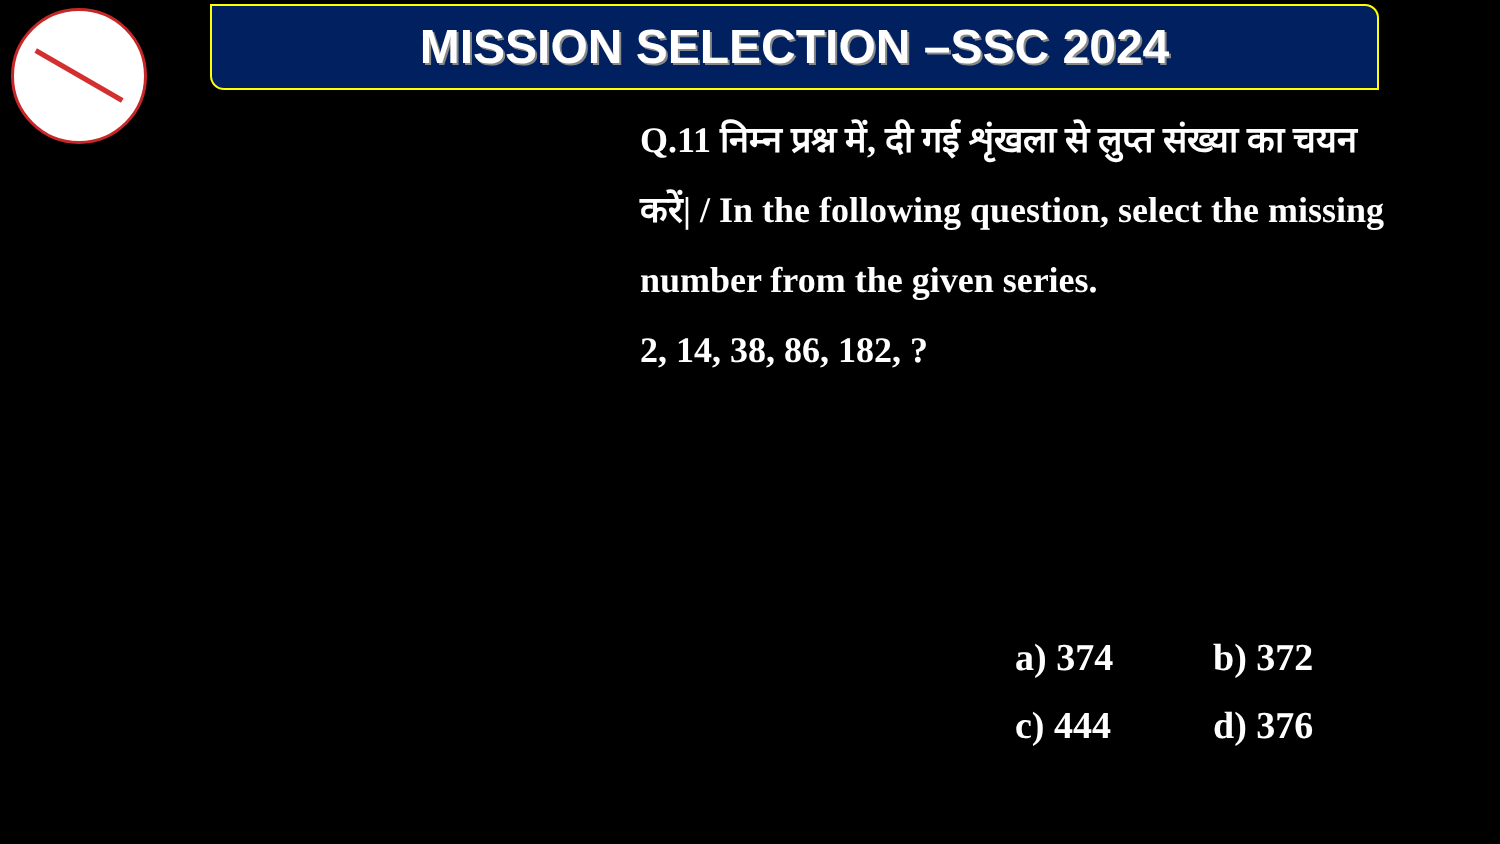MISSION SELECTION –SSC 2024
Q.11 निम्न प्रश्न में, दी गई शृंखला से लुप्त संख्या का चयन करें| / In the following question, select the missing number from the given series.
2, 14, 38, 86, 182, ?
a) 374 b) 372
c) 444 d) 376